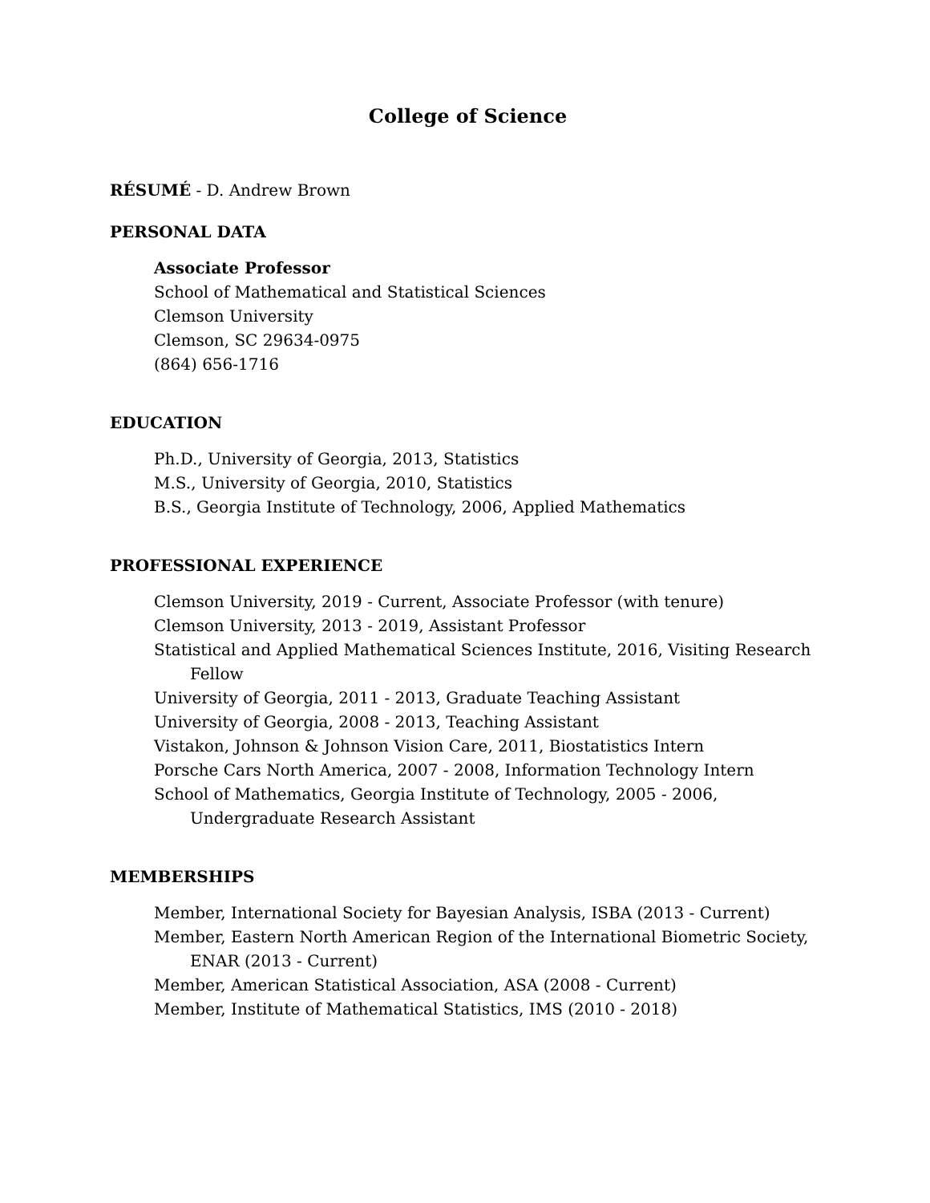College of Science
RÉSUMÉ - D. Andrew Brown
PERSONAL DATA
Associate Professor
School of Mathematical and Statistical Sciences
Clemson University
Clemson, SC 29634-0975
(864) 656-1716
EDUCATION
Ph.D., University of Georgia, 2013, Statistics
M.S., University of Georgia, 2010, Statistics
B.S., Georgia Institute of Technology, 2006, Applied Mathematics
PROFESSIONAL EXPERIENCE
Clemson University, 2019 - Current, Associate Professor (with tenure)
Clemson University, 2013 - 2019, Assistant Professor
Statistical and Applied Mathematical Sciences Institute, 2016, Visiting Research Fellow
University of Georgia, 2011 - 2013, Graduate Teaching Assistant
University of Georgia, 2008 - 2013, Teaching Assistant
Vistakon, Johnson & Johnson Vision Care, 2011, Biostatistics Intern
Porsche Cars North America, 2007 - 2008, Information Technology Intern
School of Mathematics, Georgia Institute of Technology, 2005 - 2006, Undergraduate Research Assistant
MEMBERSHIPS
Member, International Society for Bayesian Analysis, ISBA (2013 - Current)
Member, Eastern North American Region of the International Biometric Society, ENAR (2013 - Current)
Member, American Statistical Association, ASA (2008 - Current)
Member, Institute of Mathematical Statistics, IMS (2010 - 2018)